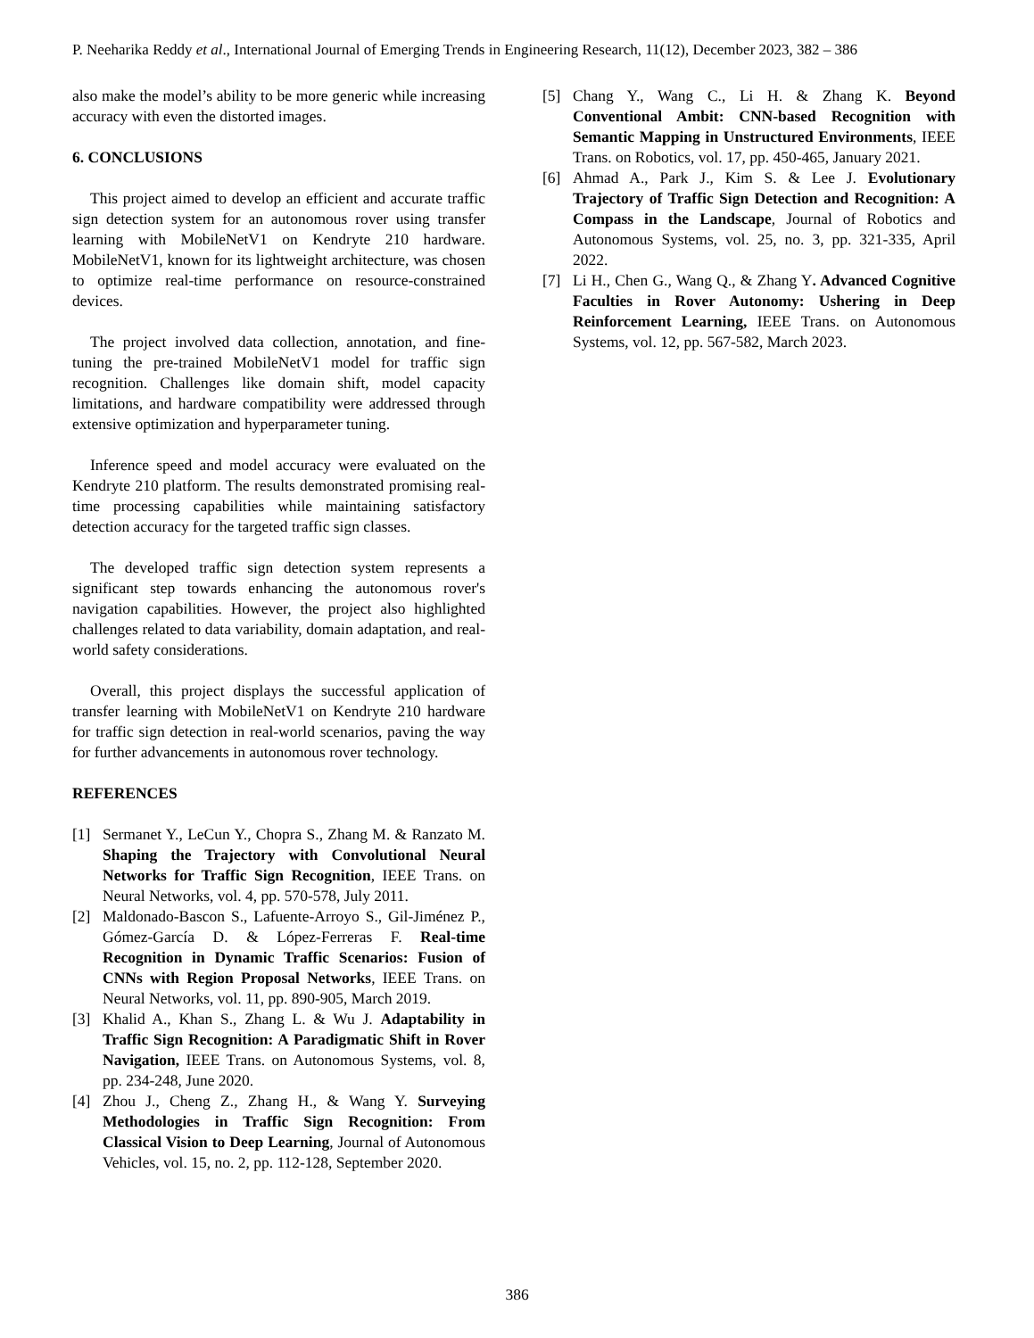P. Neeharika Reddy et al., International Journal of Emerging Trends in Engineering Research, 11(12), December 2023, 382 – 386
also make the model’s ability to be more generic while increasing accuracy with even the distorted images.
6. CONCLUSIONS
This project aimed to develop an efficient and accurate traffic sign detection system for an autonomous rover using transfer learning with MobileNetV1 on Kendryte 210 hardware. MobileNetV1, known for its lightweight architecture, was chosen to optimize real-time performance on resource-constrained devices.
The project involved data collection, annotation, and fine-tuning the pre-trained MobileNetV1 model for traffic sign recognition. Challenges like domain shift, model capacity limitations, and hardware compatibility were addressed through extensive optimization and hyperparameter tuning.
Inference speed and model accuracy were evaluated on the Kendryte 210 platform. The results demonstrated promising real-time processing capabilities while maintaining satisfactory detection accuracy for the targeted traffic sign classes.
The developed traffic sign detection system represents a significant step towards enhancing the autonomous rover's navigation capabilities. However, the project also highlighted challenges related to data variability, domain adaptation, and real-world safety considerations.
Overall, this project displays the successful application of transfer learning with MobileNetV1 on Kendryte 210 hardware for traffic sign detection in real-world scenarios, paving the way for further advancements in autonomous rover technology.
REFERENCES
[1] Sermanet Y., LeCun Y., Chopra S., Zhang M. & Ranzato M. Shaping the Trajectory with Convolutional Neural Networks for Traffic Sign Recognition, IEEE Trans. on Neural Networks, vol. 4, pp. 570-578, July 2011.
[2] Maldonado-Bascon S., Lafuente-Arroyo S., Gil-Jiménez P., Gómez-García D. & López-Ferreras F. Real-time Recognition in Dynamic Traffic Scenarios: Fusion of CNNs with Region Proposal Networks, IEEE Trans. on Neural Networks, vol. 11, pp. 890-905, March 2019.
[3] Khalid A., Khan S., Zhang L. & Wu J. Adaptability in Traffic Sign Recognition: A Paradigmatic Shift in Rover Navigation, IEEE Trans. on Autonomous Systems, vol. 8, pp. 234-248, June 2020.
[4] Zhou J., Cheng Z., Zhang H., & Wang Y. Surveying Methodologies in Traffic Sign Recognition: From Classical Vision to Deep Learning, Journal of Autonomous Vehicles, vol. 15, no. 2, pp. 112-128, September 2020.
[5] Chang Y., Wang C., Li H. & Zhang K. Beyond Conventional Ambit: CNN-based Recognition with Semantic Mapping in Unstructured Environments, IEEE Trans. on Robotics, vol. 17, pp. 450-465, January 2021.
[6] Ahmad A., Park J., Kim S. & Lee J. Evolutionary Trajectory of Traffic Sign Detection and Recognition: A Compass in the Landscape, Journal of Robotics and Autonomous Systems, vol. 25, no. 3, pp. 321-335, April 2022.
[7] Li H., Chen G., Wang Q., & Zhang Y. Advanced Cognitive Faculties in Rover Autonomy: Ushering in Deep Reinforcement Learning, IEEE Trans. on Autonomous Systems, vol. 12, pp. 567-582, March 2023.
386